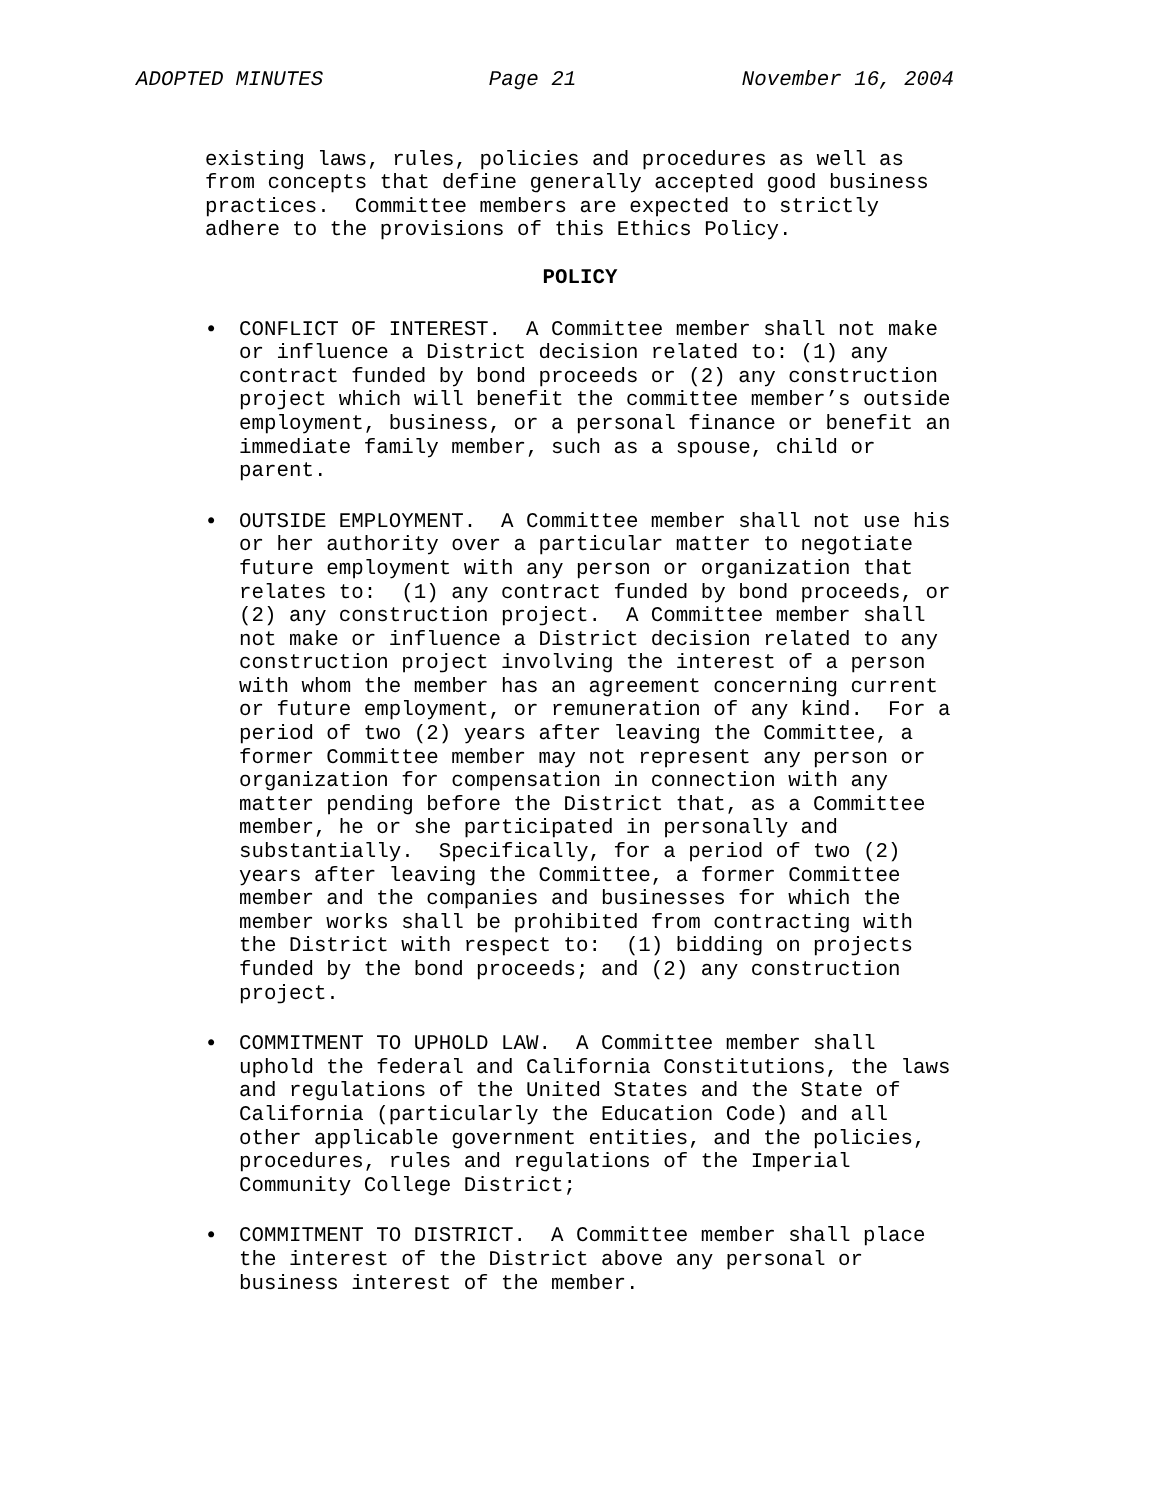ADOPTED MINUTES Page 21 November 16, 2004
existing laws, rules, policies and procedures as well as from concepts that define generally accepted good business practices. Committee members are expected to strictly adhere to the provisions of this Ethics Policy.
POLICY
• CONFLICT OF INTEREST. A Committee member shall not make or influence a District decision related to: (1) any contract funded by bond proceeds or (2) any construction project which will benefit the committee member’s outside employment, business, or a personal finance or benefit an immediate family member, such as a spouse, child or parent.
• OUTSIDE EMPLOYMENT. A Committee member shall not use his or her authority over a particular matter to negotiate future employment with any person or organization that relates to: (1) any contract funded by bond proceeds, or (2) any construction project. A Committee member shall not make or influence a District decision related to any construction project involving the interest of a person with whom the member has an agreement concerning current or future employment, or remuneration of any kind. For a period of two (2) years after leaving the Committee, a former Committee member may not represent any person or organization for compensation in connection with any matter pending before the District that, as a Committee member, he or she participated in personally and substantially. Specifically, for a period of two (2) years after leaving the Committee, a former Committee member and the companies and businesses for which the member works shall be prohibited from contracting with the District with respect to: (1) bidding on projects funded by the bond proceeds; and (2) any construction project.
• COMMITMENT TO UPHOLD LAW. A Committee member shall uphold the federal and California Constitutions, the laws and regulations of the United States and the State of California (particularly the Education Code) and all other applicable government entities, and the policies, procedures, rules and regulations of the Imperial Community College District;
• COMMITMENT TO DISTRICT. A Committee member shall place the interest of the District above any personal or business interest of the member.